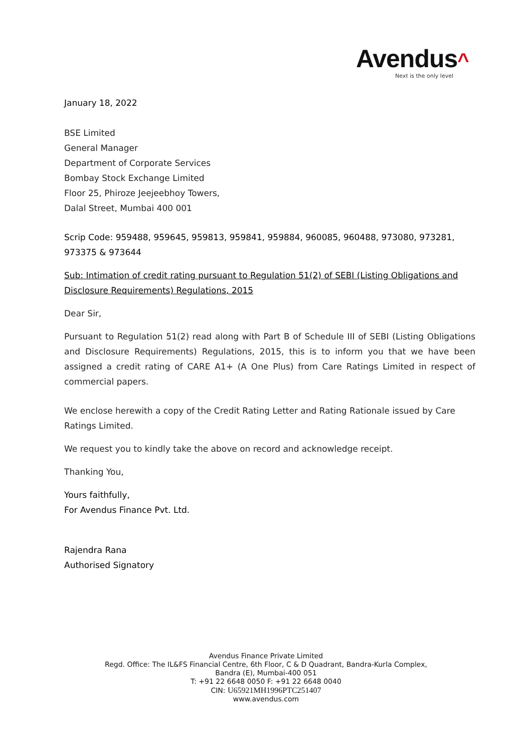Avendus^
Next is the only level
January 18, 2022
BSE Limited
General Manager
Department of Corporate Services
Bombay Stock Exchange Limited
Floor 25, Phiroze Jeejeebhoy Towers,
Dalal Street, Mumbai 400 001
Scrip Code: 959488, 959645, 959813, 959841, 959884, 960085, 960488, 973080, 973281, 973375 & 973644
Sub: Intimation of credit rating pursuant to Regulation 51(2) of SEBI (Listing Obligations and Disclosure Requirements) Regulations, 2015
Dear Sir,
Pursuant to Regulation 51(2) read along with Part B of Schedule III of SEBI (Listing Obligations and Disclosure Requirements) Regulations, 2015, this is to inform you that we have been assigned a credit rating of CARE A1+ (A One Plus) from Care Ratings Limited in respect of commercial papers.
We enclose herewith a copy of the Credit Rating Letter and Rating Rationale issued by Care Ratings Limited.
We request you to kindly take the above on record and acknowledge receipt.
Thanking You,
Yours faithfully,
For Avendus Finance Pvt. Ltd.
Rajendra Rana
Authorised Signatory
Avendus Finance Private Limited
Regd. Office: The IL&FS Financial Centre, 6th Floor, C & D Quadrant, Bandra-Kurla Complex,
Bandra (E), Mumbai-400 051
T: +91 22 6648 0050 F: +91 22 6648 0040
CIN: U65921MH1996PTC251407
www.avendus.com